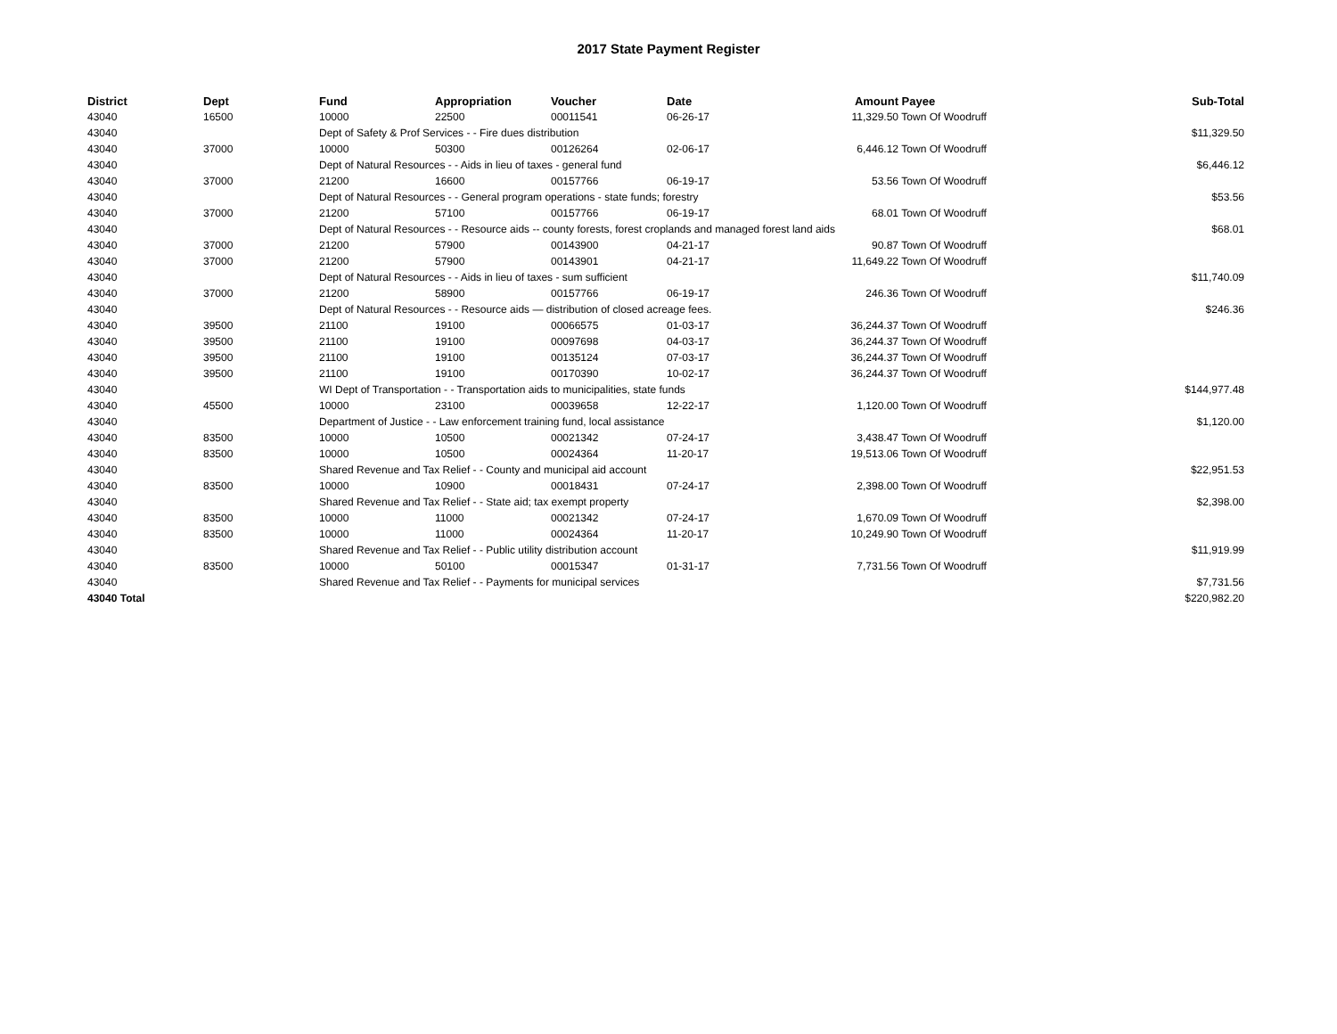2017 State Payment Register
| District | Dept | Fund | Appropriation | Voucher | Date | Amount | Payee | Sub-Total |
| --- | --- | --- | --- | --- | --- | --- | --- | --- |
| 43040 | 16500 | 10000 | 22500 | 00011541 | 06-26-17 | 11,329.50 | Town Of Woodruff | |
| 43040 | | Dept of Safety & Prof Services - - Fire dues distribution | | | | | | $11,329.50 |
| 43040 | 37000 | 10000 | 50300 | 00126264 | 02-06-17 | 6,446.12 | Town Of Woodruff | |
| 43040 | | Dept of Natural Resources - - Aids in lieu of taxes - general fund | | | | | | $6,446.12 |
| 43040 | 37000 | 21200 | 16600 | 00157766 | 06-19-17 | 53.56 | Town Of Woodruff | |
| 43040 | | Dept of Natural Resources - - General program operations - state funds; forestry | | | | | | $53.56 |
| 43040 | 37000 | 21200 | 57100 | 00157766 | 06-19-17 | 68.01 | Town Of Woodruff | |
| 43040 | | Dept of Natural Resources - - Resource aids -- county forests, forest croplands and managed forest land aids | | | | | | $68.01 |
| 43040 | 37000 | 21200 | 57900 | 00143900 | 04-21-17 | 90.87 | Town Of Woodruff | |
| 43040 | 37000 | 21200 | 57900 | 00143901 | 04-21-17 | 11,649.22 | Town Of Woodruff | |
| 43040 | | Dept of Natural Resources - - Aids in lieu of taxes - sum sufficient | | | | | | $11,740.09 |
| 43040 | 37000 | 21200 | 58900 | 00157766 | 06-19-17 | 246.36 | Town Of Woodruff | |
| 43040 | | Dept of Natural Resources - - Resource aids — distribution of closed acreage fees. | | | | | | $246.36 |
| 43040 | 39500 | 21100 | 19100 | 00066575 | 01-03-17 | 36,244.37 | Town Of Woodruff | |
| 43040 | 39500 | 21100 | 19100 | 00097698 | 04-03-17 | 36,244.37 | Town Of Woodruff | |
| 43040 | 39500 | 21100 | 19100 | 00135124 | 07-03-17 | 36,244.37 | Town Of Woodruff | |
| 43040 | 39500 | 21100 | 19100 | 00170390 | 10-02-17 | 36,244.37 | Town Of Woodruff | |
| 43040 | | WI Dept of Transportation - - Transportation aids to municipalities, state funds | | | | | | $144,977.48 |
| 43040 | 45500 | 10000 | 23100 | 00039658 | 12-22-17 | 1,120.00 | Town Of Woodruff | |
| 43040 | | Department of Justice - - Law enforcement training fund, local assistance | | | | | | $1,120.00 |
| 43040 | 83500 | 10000 | 10500 | 00021342 | 07-24-17 | 3,438.47 | Town Of Woodruff | |
| 43040 | 83500 | 10000 | 10500 | 00024364 | 11-20-17 | 19,513.06 | Town Of Woodruff | |
| 43040 | | Shared Revenue and Tax Relief - - County and municipal aid account | | | | | | $22,951.53 |
| 43040 | 83500 | 10000 | 10900 | 00018431 | 07-24-17 | 2,398.00 | Town Of Woodruff | |
| 43040 | | Shared Revenue and Tax Relief - - State aid; tax exempt property | | | | | | $2,398.00 |
| 43040 | 83500 | 10000 | 11000 | 00021342 | 07-24-17 | 1,670.09 | Town Of Woodruff | |
| 43040 | 83500 | 10000 | 11000 | 00024364 | 11-20-17 | 10,249.90 | Town Of Woodruff | |
| 43040 | | Shared Revenue and Tax Relief - - Public utility distribution account | | | | | | $11,919.99 |
| 43040 | 83500 | 10000 | 50100 | 00015347 | 01-31-17 | 7,731.56 | Town Of Woodruff | |
| 43040 | | Shared Revenue and Tax Relief - - Payments for municipal services | | | | | | $7,731.56 |
| 43040 Total | | | | | | | | $220,982.20 |